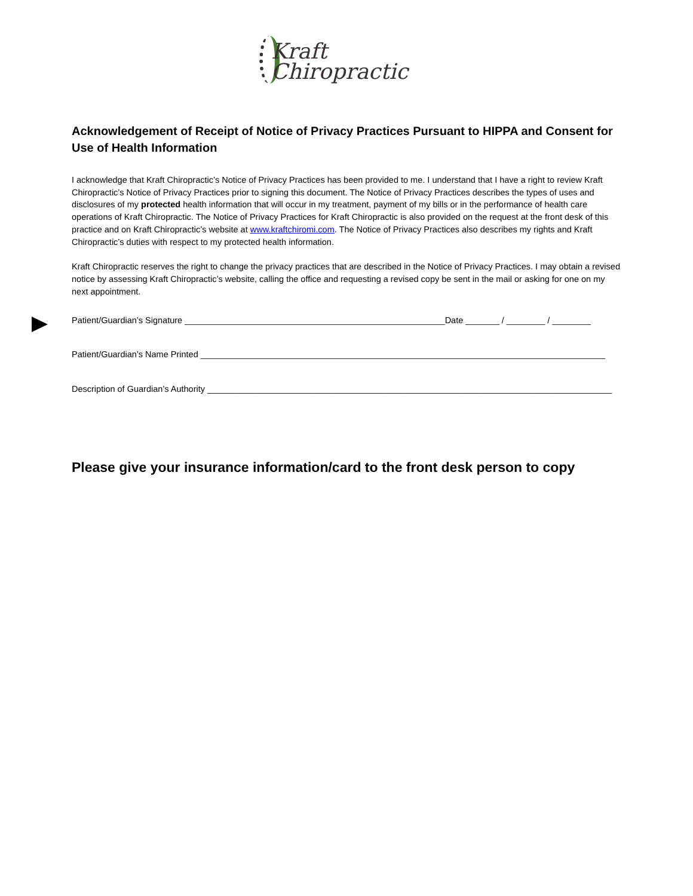Kraft
Chiropractic
Acknowledgement of Receipt of Notice of Privacy Practices Pursuant to HIPPA and Consent for Use of Health Information
I acknowledge that Kraft Chiropractic’s Notice of Privacy Practices has been provided to me. I understand that I have a right to review Kraft Chiropractic’s Notice of Privacy Practices prior to signing this document. The Notice of Privacy Practices describes the types of uses and disclosures of my protected health information that will occur in my treatment, payment of my bills or in the performance of health care operations of Kraft Chiropractic. The Notice of Privacy Practices for Kraft Chiropractic is also provided on the request at the front desk of this practice and on Kraft Chiropractic’s website at www.kraftchiromi.com. The Notice of Privacy Practices also describes my rights and Kraft Chiropractic’s duties with respect to my protected health information.
Kraft Chiropractic reserves the right to change the privacy practices that are described in the Notice of Privacy Practices. I may obtain a revised notice by assessing Kraft Chiropractic’s website, calling the office and requesting a revised copy be sent in the mail or asking for one on my next appointment.
Patient/Guardian’s Signature ______________________________________________________Date _______ / ________ / ________
Patient/Guardian’s Name Printed ____________________________________________________________________________________
Description of Guardian’s Authority ____________________________________________________________________________________
Please give your insurance information/card to the front desk person to copy